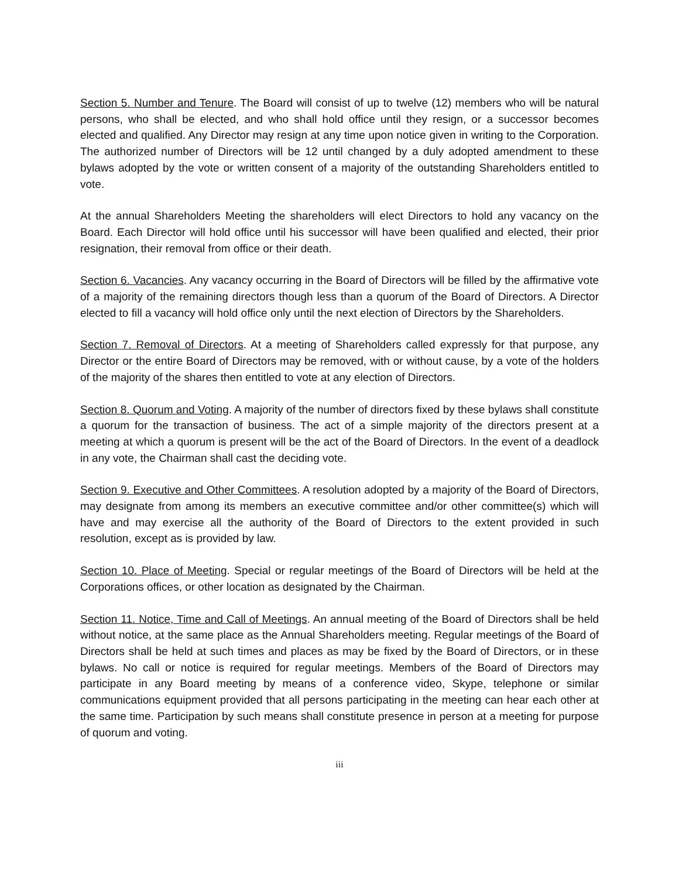Section 5. Number and Tenure. The Board will consist of up to twelve (12) members who will be natural persons, who shall be elected, and who shall hold office until they resign, or a successor becomes elected and qualified. Any Director may resign at any time upon notice given in writing to the Corporation. The authorized number of Directors will be 12 until changed by a duly adopted amendment to these bylaws adopted by the vote or written consent of a majority of the outstanding Shareholders entitled to vote.
At the annual Shareholders Meeting the shareholders will elect Directors to hold any vacancy on the Board. Each Director will hold office until his successor will have been qualified and elected, their prior resignation, their removal from office or their death.
Section 6. Vacancies. Any vacancy occurring in the Board of Directors will be filled by the affirmative vote of a majority of the remaining directors though less than a quorum of the Board of Directors. A Director elected to fill a vacancy will hold office only until the next election of Directors by the Shareholders.
Section 7. Removal of Directors. At a meeting of Shareholders called expressly for that purpose, any Director or the entire Board of Directors may be removed, with or without cause, by a vote of the holders of the majority of the shares then entitled to vote at any election of Directors.
Section 8. Quorum and Voting. A majority of the number of directors fixed by these bylaws shall constitute a quorum for the transaction of business. The act of a simple majority of the directors present at a meeting at which a quorum is present will be the act of the Board of Directors. In the event of a deadlock in any vote, the Chairman shall cast the deciding vote.
Section 9. Executive and Other Committees. A resolution adopted by a majority of the Board of Directors, may designate from among its members an executive committee and/or other committee(s) which will have and may exercise all the authority of the Board of Directors to the extent provided in such resolution, except as is provided by law.
Section 10. Place of Meeting. Special or regular meetings of the Board of Directors will be held at the Corporations offices, or other location as designated by the Chairman.
Section 11. Notice, Time and Call of Meetings. An annual meeting of the Board of Directors shall be held without notice, at the same place as the Annual Shareholders meeting. Regular meetings of the Board of Directors shall be held at such times and places as may be fixed by the Board of Directors, or in these bylaws. No call or notice is required for regular meetings. Members of the Board of Directors may participate in any Board meeting by means of a conference video, Skype, telephone or similar communications equipment provided that all persons participating in the meeting can hear each other at the same time. Participation by such means shall constitute presence in person at a meeting for purpose of quorum and voting.
iii